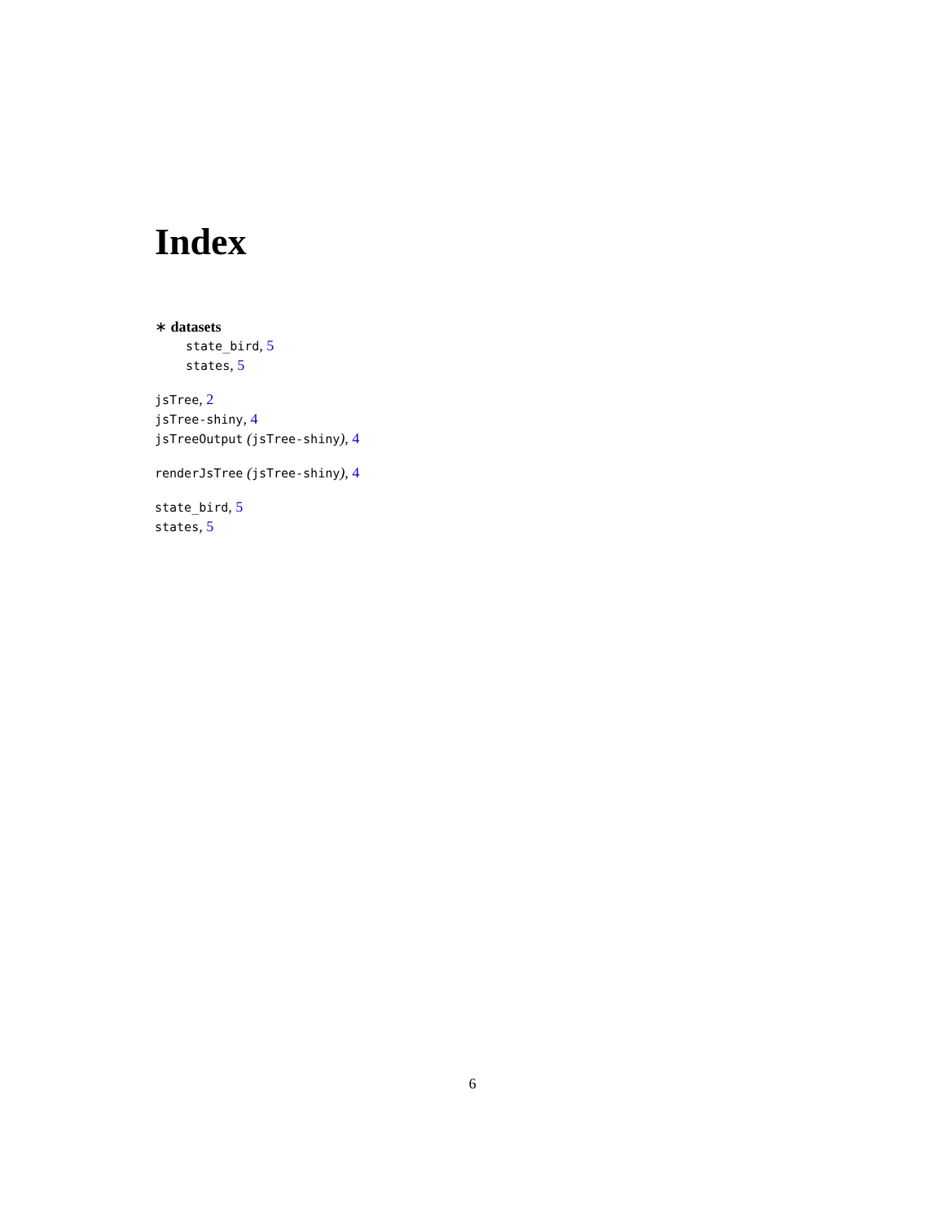Index
∗ datasets
state_bird, 5
states, 5
jsTree, 2
jsTree-shiny, 4
jsTreeOutput (jsTree-shiny), 4
renderJsTree (jsTree-shiny), 4
state_bird, 5
states, 5
6